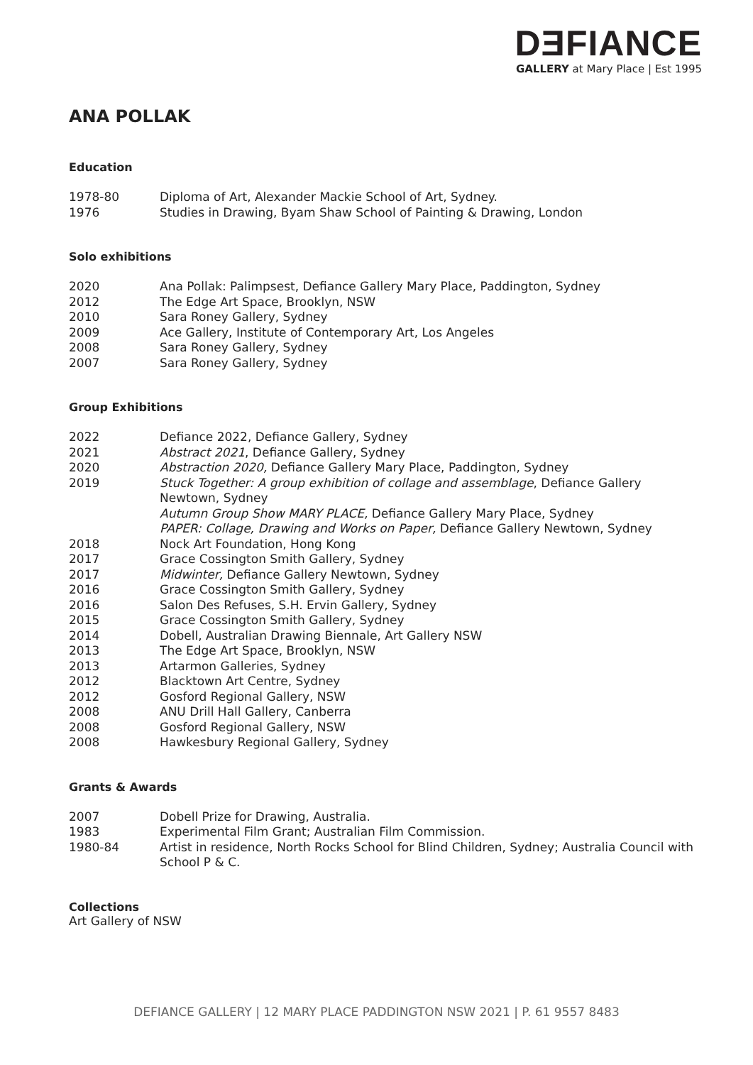DƎFIANCE
GALLERY at Mary Place | Est 1995
ANA POLLAK
Education
1978-80 Diploma of Art, Alexander Mackie School of Art, Sydney.
1976 Studies in Drawing, Byam Shaw School of Painting & Drawing, London
Solo exhibitions
2020 Ana Pollak: Palimpsest, Defiance Gallery Mary Place, Paddington, Sydney
2012 The Edge Art Space, Brooklyn, NSW
2010 Sara Roney Gallery, Sydney
2009 Ace Gallery, Institute of Contemporary Art, Los Angeles
2008 Sara Roney Gallery, Sydney
2007 Sara Roney Gallery, Sydney
Group Exhibitions
2022 Defiance 2022, Defiance Gallery, Sydney
2021 Abstract 2021, Defiance Gallery, Sydney
2020 Abstraction 2020, Defiance Gallery Mary Place, Paddington, Sydney
2019 Stuck Together: A group exhibition of collage and assemblage, Defiance Gallery Newtown, Sydney
Autumn Group Show MARY PLACE, Defiance Gallery Mary Place, Sydney
PAPER: Collage, Drawing and Works on Paper, Defiance Gallery Newtown, Sydney
2018 Nock Art Foundation, Hong Kong
2017 Grace Cossington Smith Gallery, Sydney
2017 Midwinter, Defiance Gallery Newtown, Sydney
2016 Grace Cossington Smith Gallery, Sydney
2016 Salon Des Refuses, S.H. Ervin Gallery, Sydney
2015 Grace Cossington Smith Gallery, Sydney
2014 Dobell, Australian Drawing Biennale, Art Gallery NSW
2013 The Edge Art Space, Brooklyn, NSW
2013 Artarmon Galleries, Sydney
2012 Blacktown Art Centre, Sydney
2012 Gosford Regional Gallery, NSW
2008 ANU Drill Hall Gallery, Canberra
2008 Gosford Regional Gallery, NSW
2008 Hawkesbury Regional Gallery, Sydney
Grants & Awards
2007 Dobell Prize for Drawing, Australia.
1983 Experimental Film Grant; Australian Film Commission.
1980-84 Artist in residence, North Rocks School for Blind Children, Sydney; Australia Council with School P & C.
Collections
Art Gallery of NSW
DEFIANCE GALLERY | 12 MARY PLACE PADDINGTON NSW 2021 | P. 61 9557 8483